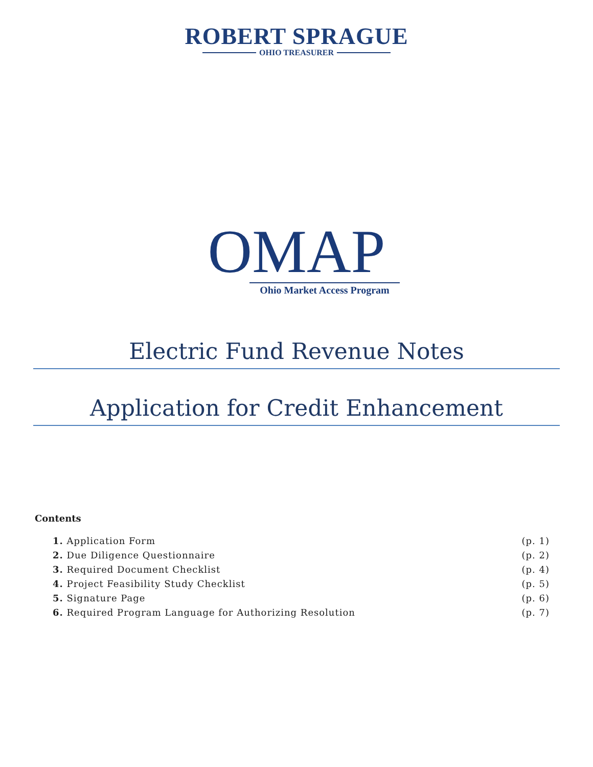ROBERT SPRAGUE
OHIO TREASURER
OMAP
Ohio Market Access Program
Electric Fund Revenue Notes
Application for Credit Enhancement
Contents
1. Application Form (p. 1)
2. Due Diligence Questionnaire (p. 2)
3. Required Document Checklist (p. 4)
4. Project Feasibility Study Checklist (p. 5)
5. Signature Page (p. 6)
6. Required Program Language for Authorizing Resolution (p. 7)